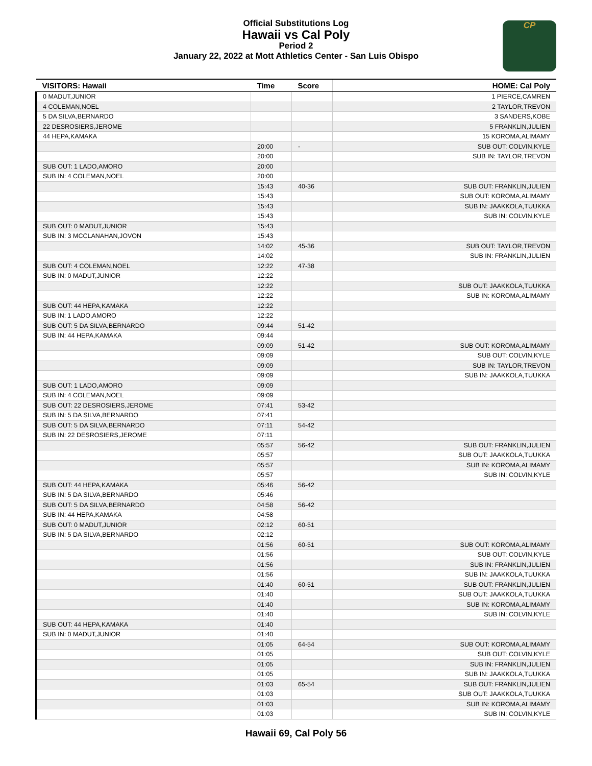Official Substitutions Log
Hawaii vs Cal Poly
Period 2
January 22, 2022 at Mott Athletics Center - San Luis Obispo
CP
| VISITORS: Hawaii | Time | Score | HOME: Cal Poly |
| --- | --- | --- | --- |
| 0 MADUT,JUNIOR | | | 1 PIERCE,CAMREN |
| 4 COLEMAN,NOEL | | | 2 TAYLOR,TREVON |
| 5 DA SILVA,BERNARDO | | | 3 SANDERS,KOBE |
| 22 DESROSIERS,JEROME | | | 5 FRANKLIN,JULIEN |
| 44 HEPA,KAMAKA | | | 15 KOROMA,ALIMAMY |
| | 20:00 | - | SUB OUT: COLVIN,KYLE |
| | 20:00 | | SUB IN: TAYLOR,TREVON |
| SUB OUT: 1 LADO,AMORO | 20:00 | | |
| SUB IN: 4 COLEMAN,NOEL | 20:00 | | |
| | 15:43 | 40-36 | SUB OUT: FRANKLIN,JULIEN |
| | 15:43 | | SUB OUT: KOROMA,ALIMAMY |
| | 15:43 | | SUB IN: JAAKKOLA,TUUKKA |
| | 15:43 | | SUB IN: COLVIN,KYLE |
| SUB OUT: 0 MADUT,JUNIOR | 15:43 | | |
| SUB IN: 3 MCCLANAHAN,JOVON | 15:43 | | |
| | 14:02 | 45-36 | SUB OUT: TAYLOR,TREVON |
| | 14:02 | | SUB IN: FRANKLIN,JULIEN |
| SUB OUT: 4 COLEMAN,NOEL | 12:22 | 47-38 | |
| SUB IN: 0 MADUT,JUNIOR | 12:22 | | |
| | 12:22 | | SUB OUT: JAAKKOLA,TUUKKA |
| | 12:22 | | SUB IN: KOROMA,ALIMAMY |
| SUB OUT: 44 HEPA,KAMAKA | 12:22 | | |
| SUB IN: 1 LADO,AMORO | 12:22 | | |
| SUB OUT: 5 DA SILVA,BERNARDO | 09:44 | 51-42 | |
| SUB IN: 44 HEPA,KAMAKA | 09:44 | | |
| | 09:09 | 51-42 | SUB OUT: KOROMA,ALIMAMY |
| | 09:09 | | SUB OUT: COLVIN,KYLE |
| | 09:09 | | SUB IN: TAYLOR,TREVON |
| | 09:09 | | SUB IN: JAAKKOLA,TUUKKA |
| SUB OUT: 1 LADO,AMORO | 09:09 | | |
| SUB IN: 4 COLEMAN,NOEL | 09:09 | | |
| SUB OUT: 22 DESROSIERS,JEROME | 07:41 | 53-42 | |
| SUB IN: 5 DA SILVA,BERNARDO | 07:41 | | |
| SUB OUT: 5 DA SILVA,BERNARDO | 07:11 | 54-42 | |
| SUB IN: 22 DESROSIERS,JEROME | 07:11 | | |
| | 05:57 | 56-42 | SUB OUT: FRANKLIN,JULIEN |
| | 05:57 | | SUB OUT: JAAKKOLA,TUUKKA |
| | 05:57 | | SUB IN: KOROMA,ALIMAMY |
| | 05:57 | | SUB IN: COLVIN,KYLE |
| SUB OUT: 44 HEPA,KAMAKA | 05:46 | 56-42 | |
| SUB IN: 5 DA SILVA,BERNARDO | 05:46 | | |
| SUB OUT: 5 DA SILVA,BERNARDO | 04:58 | 56-42 | |
| SUB IN: 44 HEPA,KAMAKA | 04:58 | | |
| SUB OUT: 0 MADUT,JUNIOR | 02:12 | 60-51 | |
| SUB IN: 5 DA SILVA,BERNARDO | 02:12 | | |
| | 01:56 | 60-51 | SUB OUT: KOROMA,ALIMAMY |
| | 01:56 | | SUB OUT: COLVIN,KYLE |
| | 01:56 | | SUB IN: FRANKLIN,JULIEN |
| | 01:56 | | SUB IN: JAAKKOLA,TUUKKA |
| | 01:40 | 60-51 | SUB OUT: FRANKLIN,JULIEN |
| | 01:40 | | SUB OUT: JAAKKOLA,TUUKKA |
| | 01:40 | | SUB IN: KOROMA,ALIMAMY |
| | 01:40 | | SUB IN: COLVIN,KYLE |
| SUB OUT: 44 HEPA,KAMAKA | 01:40 | | |
| SUB IN: 0 MADUT,JUNIOR | 01:40 | | |
| | 01:05 | 64-54 | SUB OUT: KOROMA,ALIMAMY |
| | 01:05 | | SUB OUT: COLVIN,KYLE |
| | 01:05 | | SUB IN: FRANKLIN,JULIEN |
| | 01:05 | | SUB IN: JAAKKOLA,TUUKKA |
| | 01:03 | 65-54 | SUB OUT: FRANKLIN,JULIEN |
| | 01:03 | | SUB OUT: JAAKKOLA,TUUKKA |
| | 01:03 | | SUB IN: KOROMA,ALIMAMY |
| | 01:03 | | SUB IN: COLVIN,KYLE |
Hawaii 69, Cal Poly 56